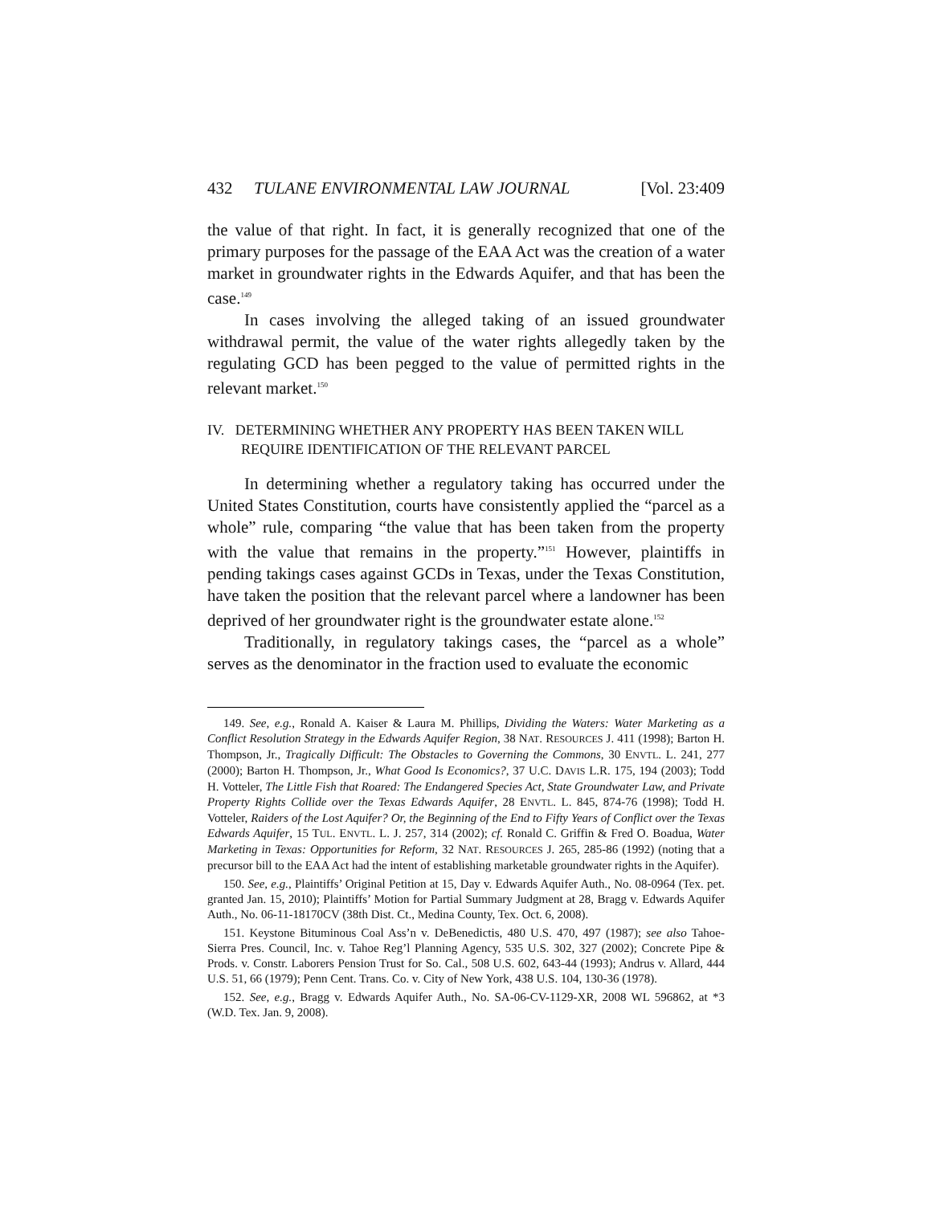432 TULANE ENVIRONMENTAL LAW JOURNAL [Vol. 23:409
the value of that right. In fact, it is generally recognized that one of the primary purposes for the passage of the EAA Act was the creation of a water market in groundwater rights in the Edwards Aquifer, and that has been the case.<sup>149</sup>
In cases involving the alleged taking of an issued groundwater withdrawal permit, the value of the water rights allegedly taken by the regulating GCD has been pegged to the value of permitted rights in the relevant market.<sup>150</sup>
IV. DETERMINING WHETHER ANY PROPERTY HAS BEEN TAKEN WILL REQUIRE IDENTIFICATION OF THE RELEVANT PARCEL
In determining whether a regulatory taking has occurred under the United States Constitution, courts have consistently applied the “parcel as a whole” rule, comparing “the value that has been taken from the property with the value that remains in the property.”<sup>151</sup> However, plaintiffs in pending takings cases against GCDs in Texas, under the Texas Constitution, have taken the position that the relevant parcel where a landowner has been deprived of her groundwater right is the groundwater estate alone.<sup>152</sup>
Traditionally, in regulatory takings cases, the “parcel as a whole” serves as the denominator in the fraction used to evaluate the economic
149. See, e.g., Ronald A. Kaiser & Laura M. Phillips, Dividing the Waters: Water Marketing as a Conflict Resolution Strategy in the Edwards Aquifer Region, 38 NAT. RESOURCES J. 411 (1998); Barton H. Thompson, Jr., Tragically Difficult: The Obstacles to Governing the Commons, 30 ENVTL. L. 241, 277 (2000); Barton H. Thompson, Jr., What Good Is Economics?, 37 U.C. DAVIS L.R. 175, 194 (2003); Todd H. Votteler, The Little Fish that Roared: The Endangered Species Act, State Groundwater Law, and Private Property Rights Collide over the Texas Edwards Aquifer, 28 ENVTL. L. 845, 874-76 (1998); Todd H. Votteler, Raiders of the Lost Aquifer? Or, the Beginning of the End to Fifty Years of Conflict over the Texas Edwards Aquifer, 15 TUL. ENVTL. L. J. 257, 314 (2002); cf. Ronald C. Griffin & Fred O. Boadua, Water Marketing in Texas: Opportunities for Reform, 32 NAT. RESOURCES J. 265, 285-86 (1992) (noting that a precursor bill to the EAA Act had the intent of establishing marketable groundwater rights in the Aquifer).
150. See, e.g., Plaintiffs’ Original Petition at 15, Day v. Edwards Aquifer Auth., No. 08-0964 (Tex. pet. granted Jan. 15, 2010); Plaintiffs’ Motion for Partial Summary Judgment at 28, Bragg v. Edwards Aquifer Auth., No. 06-11-18170CV (38th Dist. Ct., Medina County, Tex. Oct. 6, 2008).
151. Keystone Bituminous Coal Ass’n v. DeBenedictis, 480 U.S. 470, 497 (1987); see also Tahoe-Sierra Pres. Council, Inc. v. Tahoe Reg’l Planning Agency, 535 U.S. 302, 327 (2002); Concrete Pipe & Prods. v. Constr. Laborers Pension Trust for So. Cal., 508 U.S. 602, 643-44 (1993); Andrus v. Allard, 444 U.S. 51, 66 (1979); Penn Cent. Trans. Co. v. City of New York, 438 U.S. 104, 130-36 (1978).
152. See, e.g., Bragg v. Edwards Aquifer Auth., No. SA-06-CV-1129-XR, 2008 WL 596862, at *3 (W.D. Tex. Jan. 9, 2008).